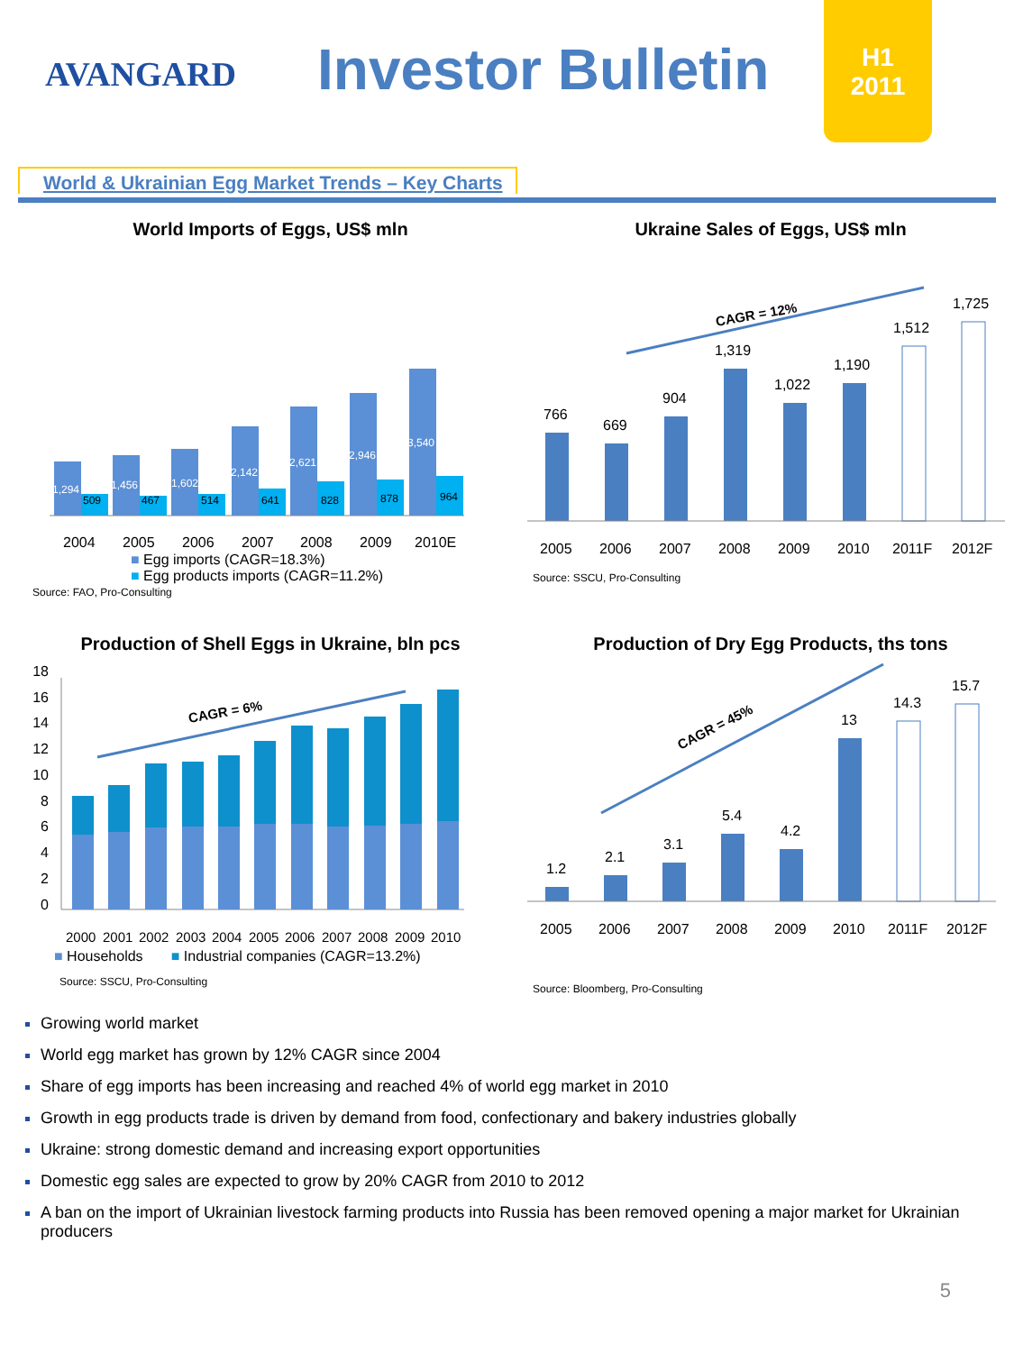AVANGARD Investor Bulletin
H1
2011
World & Ukrainian Egg Market Trends – Key Charts
World Imports of Eggs, US$ mln
1,294
509
1,456
467
1,602
514
2,142
641
2,621
828
2,946
878
3,540
964
2004
2005
2006
2007
2008
2009
2010E
■ Egg imports (CAGR=18.3%)
■ Egg products imports (CAGR=11.2%)
Source: FAO, Pro-Consulting
Ukraine Sales of Eggs, US$ mln
CAGR = 12%
766
669
904
1,319
1,022
1,190
1,512
1,725
2005
2006
2007
2008
2009
2010
2011F
2012F
Source: SSCU, Pro-Consulting
Production of Shell Eggs in Ukraine, bln pcs
18
16
14
12
10
8
6
4
2
0
CAGR = 6%
2000
2001
2002
2003
2004
2005
2006
2007
2008
2009
2010
■ Households ■ Industrial companies (CAGR=13.2%)
Source: SSCU, Pro-Consulting
Production of Dry Egg Products, ths tons
CAGR = 45%
1.2
2.1
3.1
5.4
4.2
13
14.3
15.7
2005
2006
2007
2008
2009
2010
2011F
2012F
Source: Bloomberg, Pro-Consulting
Growing world market
World egg market has grown by 12% CAGR since 2004
Share of egg imports has been increasing and reached 4% of world egg market in 2010
Growth in egg products trade is driven by demand from food, confectionary and bakery industries globally
Ukraine: strong domestic demand and increasing export opportunities
Domestic egg sales are expected to grow by 20% CAGR from 2010 to 2012
A ban on the import of Ukrainian livestock farming products into Russia has been removed opening a major market for Ukrainian producers
5